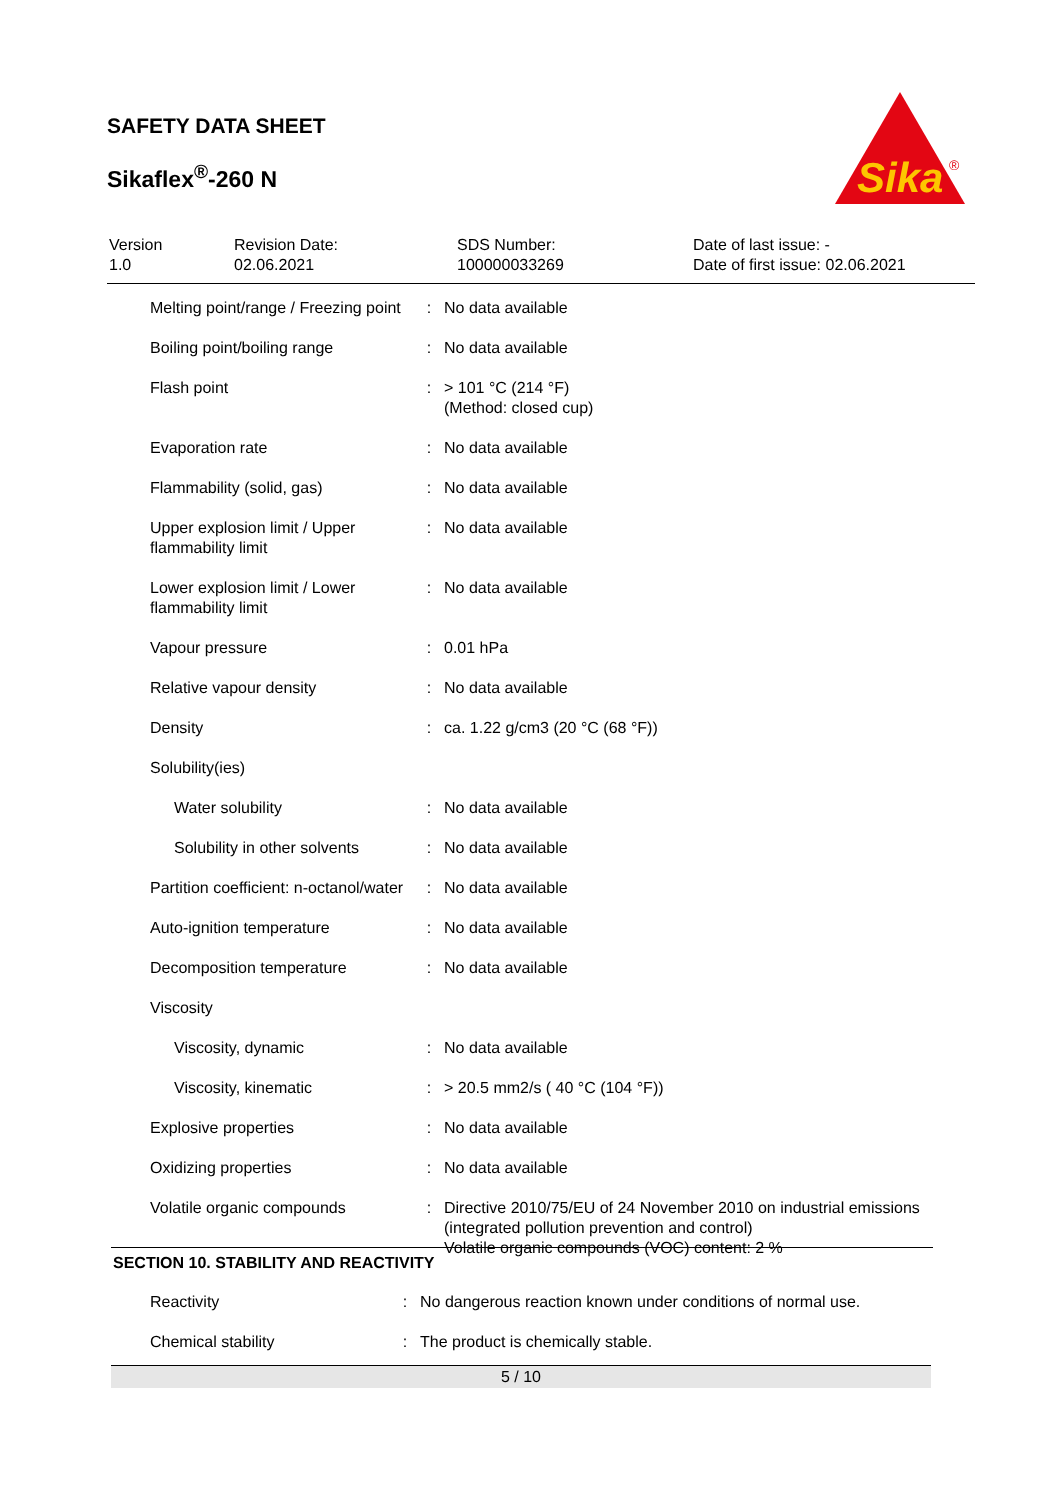SAFETY DATA SHEET
Sikaflex<sup>®</sup>-260 N
Sika
®
| Version 1.0 | Revision Date: 02.06.2021 | SDS Number: 100000033269 | Date of last issue: - Date of first issue: 02.06.2021 |
| Melting point/range / Freezing point | : | No data available |
| Boiling point/boiling range | : | No data available |
| Flash point | : | > 101 °C (214 °F) (Method: closed cup) |
| Evaporation rate | : | No data available |
| Flammability (solid, gas) | : | No data available |
| Upper explosion limit / Upper flammability limit | : | No data available |
| Lower explosion limit / Lower flammability limit | : | No data available |
| Vapour pressure | : | 0.01 hPa |
| Relative vapour density | : | No data available |
| Density | : | ca. 1.22 g/cm3 (20 °C (68 °F)) |
| Solubility(ies) | | |
| Water solubility | : | No data available |
| Solubility in other solvents | : | No data available |
| Partition coefficient: n-octanol/water | : | No data available |
| Auto-ignition temperature | : | No data available |
| Decomposition temperature | : | No data available |
| Viscosity | | |
| Viscosity, dynamic | : | No data available |
| Viscosity, kinematic | : | > 20.5 mm2/s ( 40 °C (104 °F)) |
| Explosive properties | : | No data available |
| Oxidizing properties | : | No data available |
| Volatile organic compounds | : | Directive 2010/75/EU of 24 November 2010 on industrial emissions (integrated pollution prevention and control) Volatile organic compounds (VOC) content: 2 % |
SECTION 10. STABILITY AND REACTIVITY
| Reactivity | : | No dangerous reaction known under conditions of normal use. |
| Chemical stability | : | The product is chemically stable. |
5 / 10